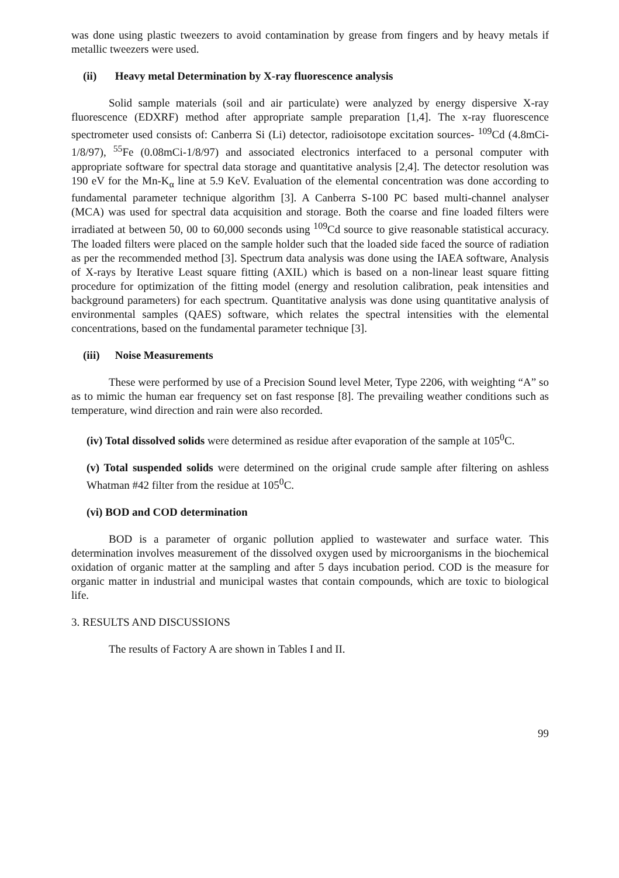was done using plastic tweezers to avoid contamination by grease from fingers and by heavy metals if metallic tweezers were used.
(ii) Heavy metal Determination by X-ray fluorescence analysis
Solid sample materials (soil and air particulate) were analyzed by energy dispersive X-ray fluorescence (EDXRF) method after appropriate sample preparation [1,4]. The x-ray fluorescence spectrometer used consists of: Canberra Si (Li) detector, radioisotope excitation sources- <sup>109</sup>Cd (4.8mCi-1/8/97), <sup>55</sup>Fe (0.08mCi-1/8/97) and associated electronics interfaced to a personal computer with appropriate software for spectral data storage and quantitative analysis [2,4]. The detector resolution was 190 eV for the Mn-K<sub>α</sub> line at 5.9 KeV. Evaluation of the elemental concentration was done according to fundamental parameter technique algorithm [3]. A Canberra S-100 PC based multi-channel analyser (MCA) was used for spectral data acquisition and storage. Both the coarse and fine loaded filters were irradiated at between 50, 00 to 60,000 seconds using <sup>109</sup>Cd source to give reasonable statistical accuracy. The loaded filters were placed on the sample holder such that the loaded side faced the source of radiation as per the recommended method [3]. Spectrum data analysis was done using the IAEA software, Analysis of X-rays by Iterative Least square fitting (AXIL) which is based on a non-linear least square fitting procedure for optimization of the fitting model (energy and resolution calibration, peak intensities and background parameters) for each spectrum. Quantitative analysis was done using quantitative analysis of environmental samples (QAES) software, which relates the spectral intensities with the elemental concentrations, based on the fundamental parameter technique [3].
(iii) Noise Measurements
These were performed by use of a Precision Sound level Meter, Type 2206, with weighting “A” so as to mimic the human ear frequency set on fast response [8]. The prevailing weather conditions such as temperature, wind direction and rain were also recorded.
(iv) Total dissolved solids were determined as residue after evaporation of the sample at 105<sup>0</sup>C.
(v) Total suspended solids were determined on the original crude sample after filtering on ashless Whatman #42 filter from the residue at 105<sup>0</sup>C.
(vi) BOD and COD determination
BOD is a parameter of organic pollution applied to wastewater and surface water. This determination involves measurement of the dissolved oxygen used by microorganisms in the biochemical oxidation of organic matter at the sampling and after 5 days incubation period. COD is the measure for organic matter in industrial and municipal wastes that contain compounds, which are toxic to biological life.
3. RESULTS AND DISCUSSIONS
The results of Factory A are shown in Tables I and II.
99